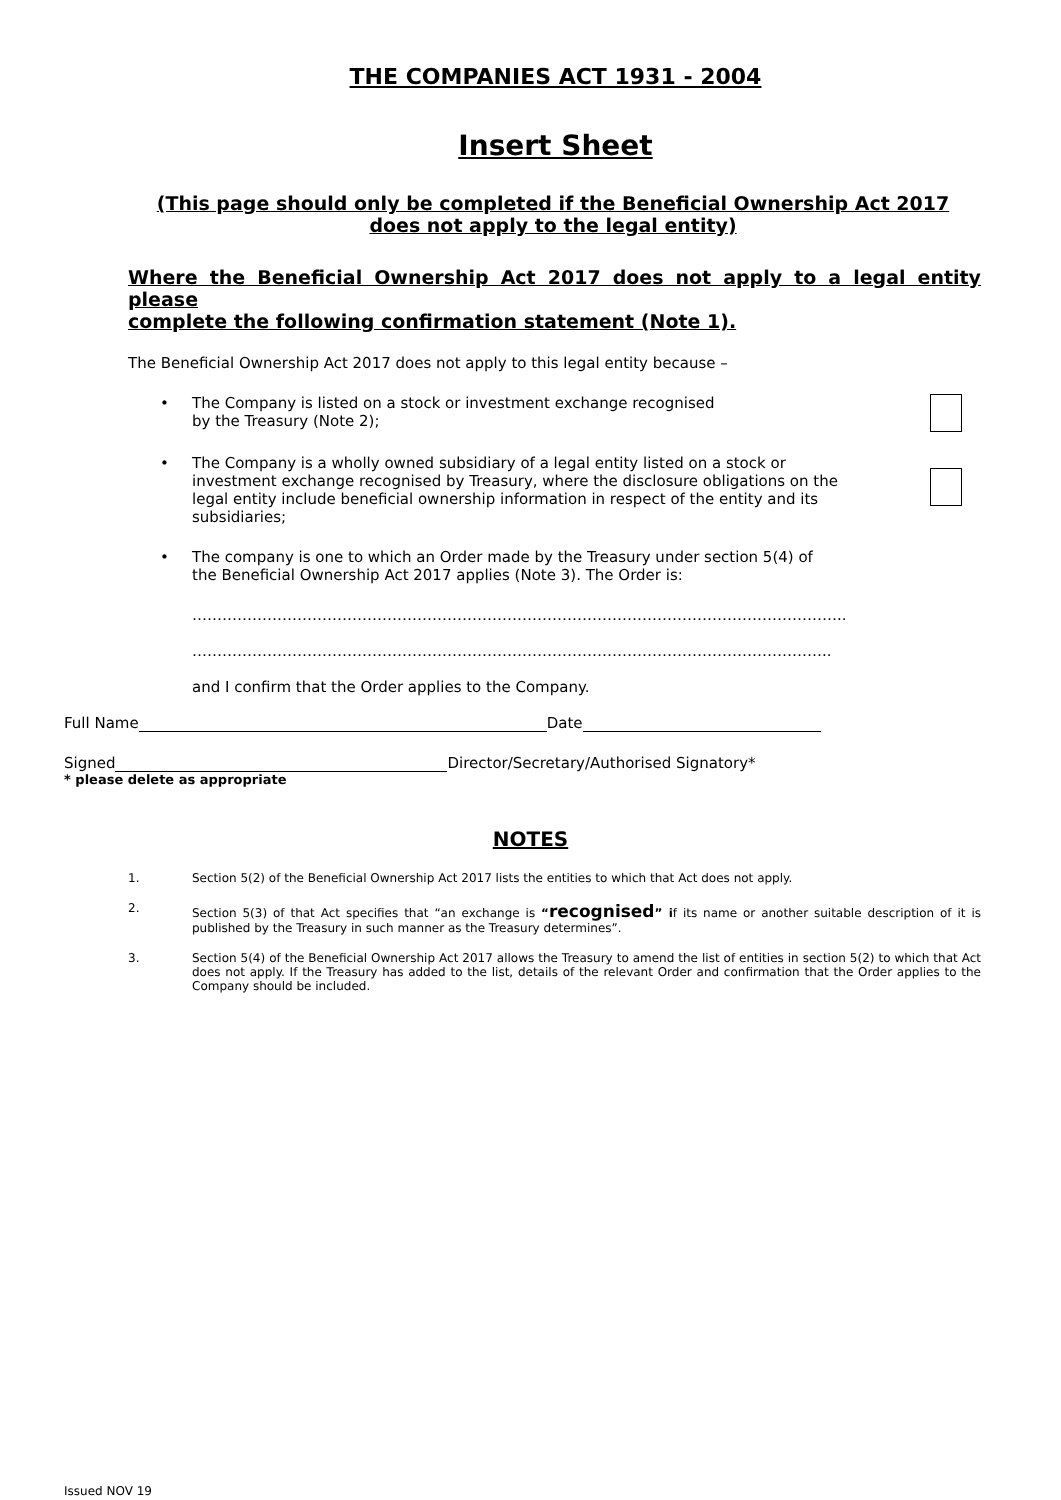THE COMPANIES ACT 1931 - 2004
Insert Sheet
(This page should only be completed if the Beneficial Ownership Act 2017 does not apply to the legal entity)
Where the Beneficial Ownership Act 2017 does not apply to a legal entity please
complete the following confirmation statement (Note 1).
The Beneficial Ownership Act 2017 does not apply to this legal entity because –
• The Company is listed on a stock or investment exchange recognised
by the Treasury (Note 2);
• The Company is a wholly owned subsidiary of a legal entity listed on a stock or investment exchange recognised by Treasury, where the disclosure obligations on the legal entity include beneficial ownership information in respect of the entity and its subsidiaries;
• The company is one to which an Order made by the Treasury under section 5(4) of the Beneficial Ownership Act 2017 applies (Note 3). The Order is:
…………………………………………………………………………………………………………………..
………………………………………………………………………………………………………………..
and I confirm that the Order applies to the Company.
Full Name Date
Signed Director/Secretary/Authorised Signatory*
* please delete as appropriate
NOTES
1. Section 5(2) of the Beneficial Ownership Act 2017 lists the entities to which that Act does not apply.
2. Section 5(3) of that Act specifies that “an exchange is “recognised” if its name or another suitable description of it is published by the Treasury in such manner as the Treasury determines”.
3. Section 5(4) of the Beneficial Ownership Act 2017 allows the Treasury to amend the list of entities in section 5(2) to which that Act does not apply. If the Treasury has added to the list, details of the relevant Order and confirmation that the Order applies to the Company should be included.
Issued NOV 19